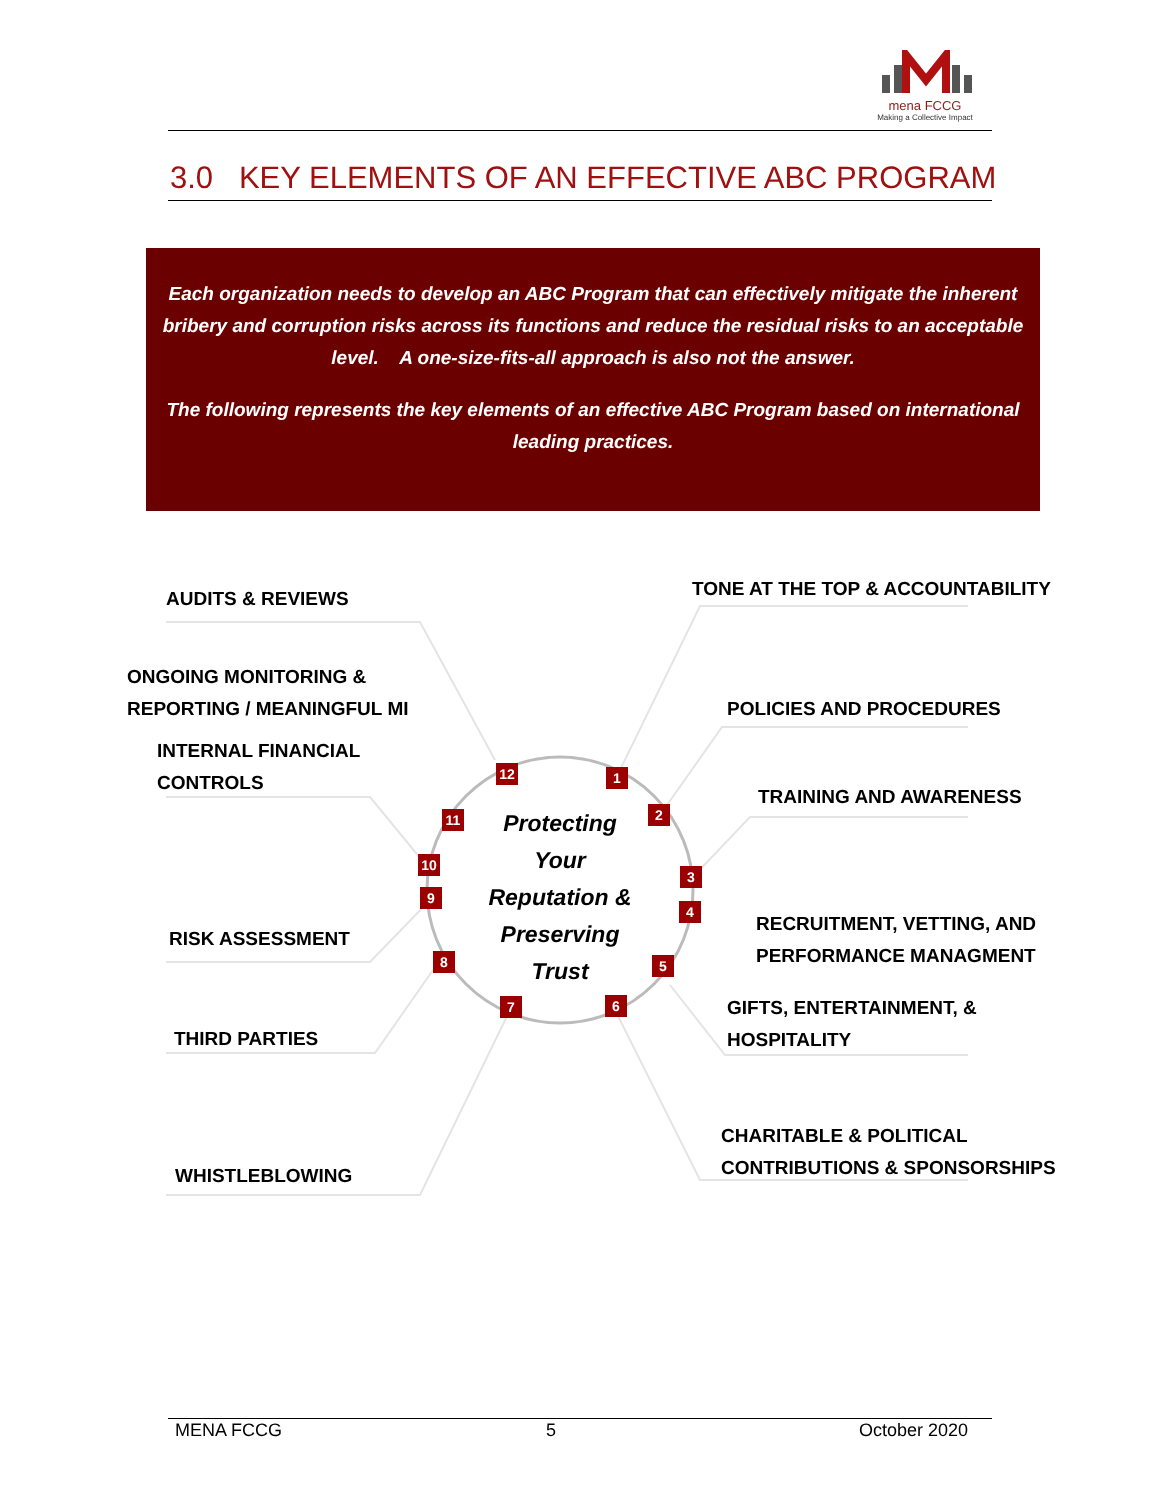mena FCCG
Making a Collective Impact
3.0 KEY ELEMENTS OF AN EFFECTIVE ABC PROGRAM
Each organization needs to develop an ABC Program that can effectively mitigate the inherent bribery and corruption risks across its functions and reduce the residual risks to an acceptable level. A one-size-fits-all approach is also not the answer.
The following represents the key elements of an effective ABC Program based on international leading practices.
AUDITS & REVIEWS
ONGOING MONITORING &
REPORTING / MEANINGFUL MI
INTERNAL FINANCIAL
CONTROLS
RISK ASSESSMENT
THIRD PARTIES
WHISTLEBLOWING
TONE AT THE TOP & ACCOUNTABILITY
POLICIES AND PROCEDURES
TRAINING AND AWARENESS
RECRUITMENT, VETTING, AND
PERFORMANCE MANAGMENT
GIFTS, ENTERTAINMENT, &
HOSPITALITY
CHARITABLE & POLITICAL
CONTRIBUTIONS & SPONSORSHIPS
Protecting
Your
Reputation &
Preserving
Trust
1
2
3
4
5
6
7
8
9
10
11
12
MENA FCCG 5 October 2020